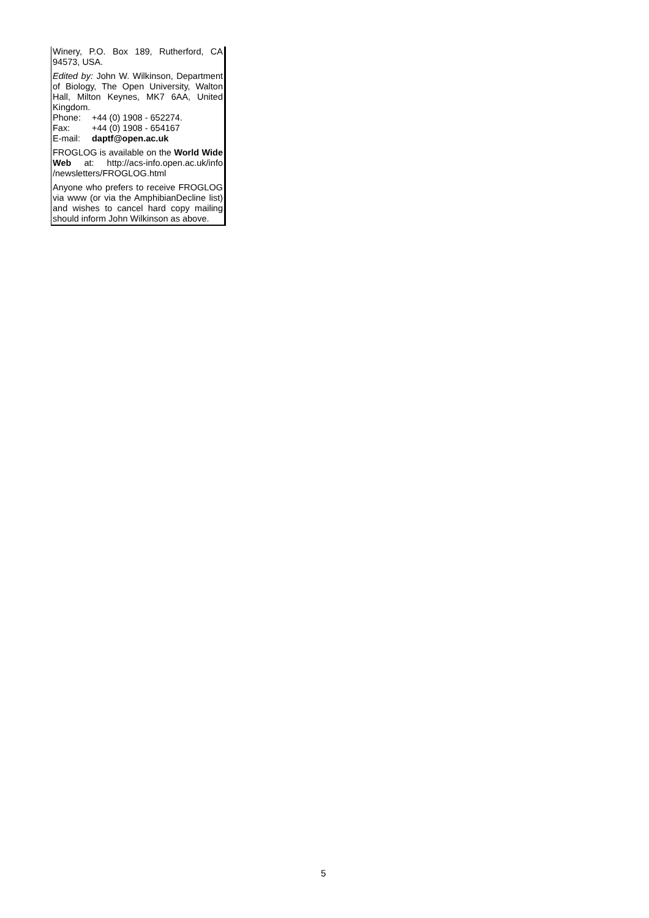Winery, P.O. Box 189, Rutherford, CA 94573, USA.
Edited by: John W. Wilkinson, Department of Biology, The Open University, Walton Hall, Milton Keynes, MK7 6AA, United Kingdom.
Phone: +44 (0) 1908 - 652274.
Fax: +44 (0) 1908 - 654167
E-mail: daptf@open.ac.uk
FROGLOG is available on the World Wide Web at: http://acs-info.open.ac.uk/info /newsletters/FROGLOG.html
Anyone who prefers to receive FROGLOG via www (or via the AmphibianDecline list) and wishes to cancel hard copy mailing should inform John Wilkinson as above.
5